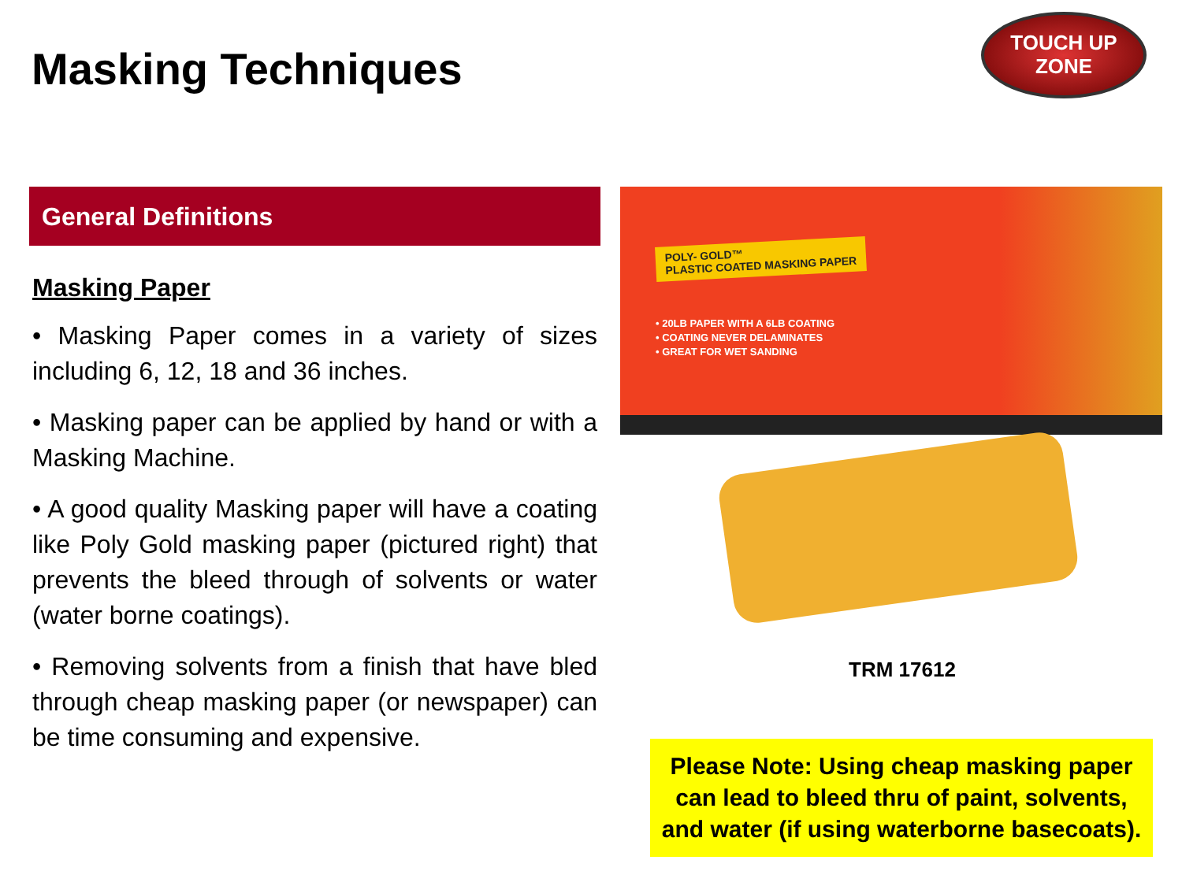Masking Techniques
TOUCH UP
ZONE
General Definitions
Masking Paper
• Masking Paper comes in a variety of sizes including 6, 12, 18 and 36 inches.
• Masking paper can be applied by hand or with a Masking Machine.
• A good quality Masking paper will have a coating like Poly Gold masking paper (pictured right) that prevents the bleed through of solvents or water (water borne coatings).
• Removing solvents from a finish that have bled through cheap masking paper (or newspaper) can be time consuming and expensive.
POLY- GOLD™
PLASTIC COATED MASKING PAPER
• 20LB PAPER WITH A 6LB COATING
• COATING NEVER DELAMINATES
• GREAT FOR WET SANDING
TRM 17612
Please Note: Using cheap masking paper
can lead to bleed thru of paint, solvents,
and water (if using waterborne basecoats).